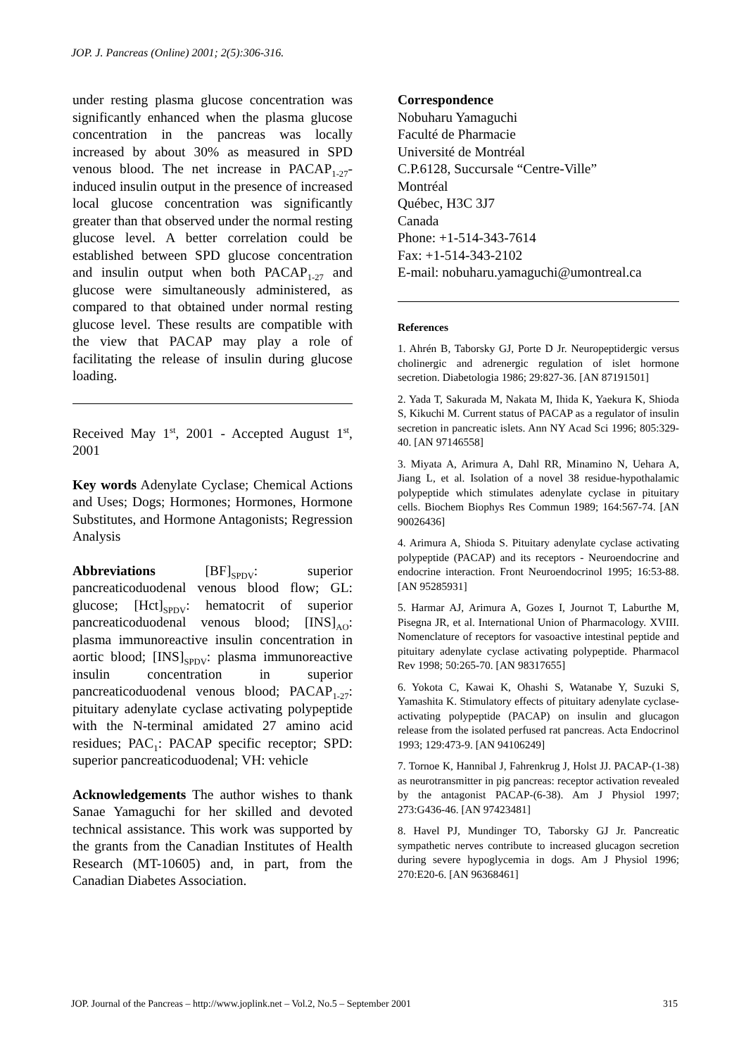JOP. J. Pancreas (Online) 2001; 2(5):306-316.
under resting plasma glucose concentration was significantly enhanced when the plasma glucose concentration in the pancreas was locally increased by about 30% as measured in SPD venous blood. The net increase in PACAP<sub>1-27</sub>-induced insulin output in the presence of increased local glucose concentration was significantly greater than that observed under the normal resting glucose level. A better correlation could be established between SPD glucose concentration and insulin output when both PACAP<sub>1-27</sub> and glucose were simultaneously administered, as compared to that obtained under normal resting glucose level. These results are compatible with the view that PACAP may play a role of facilitating the release of insulin during glucose loading.
Received May 1<sup>st</sup>, 2001 - Accepted August 1<sup>st</sup>, 2001
Key words Adenylate Cyclase; Chemical Actions and Uses; Dogs; Hormones; Hormones, Hormone Substitutes, and Hormone Antagonists; Regression Analysis
Abbreviations [BF]<sub>SPDV</sub>: superior pancreaticoduodenal venous blood flow; GL: glucose; [Hct]<sub>SPDV</sub>: hematocrit of superior pancreaticoduodenal venous blood; [INS]<sub>AO</sub>: plasma immunoreactive insulin concentration in aortic blood; [INS]<sub>SPDV</sub>: plasma immunoreactive insulin concentration in superior pancreaticoduodenal venous blood; PACAP<sub>1-27</sub>: pituitary adenylate cyclase activating polypeptide with the N-terminal amidated 27 amino acid residues; PAC<sub>1</sub>: PACAP specific receptor; SPD: superior pancreaticoduodenal; VH: vehicle
Acknowledgements The author wishes to thank Sanae Yamaguchi for her skilled and devoted technical assistance. This work was supported by the grants from the Canadian Institutes of Health Research (MT-10605) and, in part, from the Canadian Diabetes Association.
Correspondence
Nobuharu Yamaguchi
Faculté de Pharmacie
Université de Montréal
C.P.6128, Succursale “Centre-Ville”
Montréal
Québec, H3C 3J7
Canada
Phone: +1-514-343-7614
Fax: +1-514-343-2102
E-mail: nobuharu.yamaguchi@umontreal.ca
References
1. Ahrén B, Taborsky GJ, Porte D Jr. Neuropeptidergic versus cholinergic and adrenergic regulation of islet hormone secretion. Diabetologia 1986; 29:827-36. [AN 87191501]
2. Yada T, Sakurada M, Nakata M, Ihida K, Yaekura K, Shioda S, Kikuchi M. Current status of PACAP as a regulator of insulin secretion in pancreatic islets. Ann NY Acad Sci 1996; 805:329-40. [AN 97146558]
3. Miyata A, Arimura A, Dahl RR, Minamino N, Uehara A, Jiang L, et al. Isolation of a novel 38 residue-hypothalamic polypeptide which stimulates adenylate cyclase in pituitary cells. Biochem Biophys Res Commun 1989; 164:567-74. [AN 90026436]
4. Arimura A, Shioda S. Pituitary adenylate cyclase activating polypeptide (PACAP) and its receptors - Neuroendocrine and endocrine interaction. Front Neuroendocrinol 1995; 16:53-88. [AN 95285931]
5. Harmar AJ, Arimura A, Gozes I, Journot T, Laburthe M, Pisegna JR, et al. International Union of Pharmacology. XVIII. Nomenclature of receptors for vasoactive intestinal peptide and pituitary adenylate cyclase activating polypeptide. Pharmacol Rev 1998; 50:265-70. [AN 98317655]
6. Yokota C, Kawai K, Ohashi S, Watanabe Y, Suzuki S, Yamashita K. Stimulatory effects of pituitary adenylate cyclase-activating polypeptide (PACAP) on insulin and glucagon release from the isolated perfused rat pancreas. Acta Endocrinol 1993; 129:473-9. [AN 94106249]
7. Tornoe K, Hannibal J, Fahrenkrug J, Holst JJ. PACAP-(1-38) as neurotransmitter in pig pancreas: receptor activation revealed by the antagonist PACAP-(6-38). Am J Physiol 1997; 273:G436-46. [AN 97423481]
8. Havel PJ, Mundinger TO, Taborsky GJ Jr. Pancreatic sympathetic nerves contribute to increased glucagon secretion during severe hypoglycemia in dogs. Am J Physiol 1996; 270:E20-6. [AN 96368461]
JOP. Journal of the Pancreas – http://www.joplink.net – Vol.2, No.5 – September 2001 315